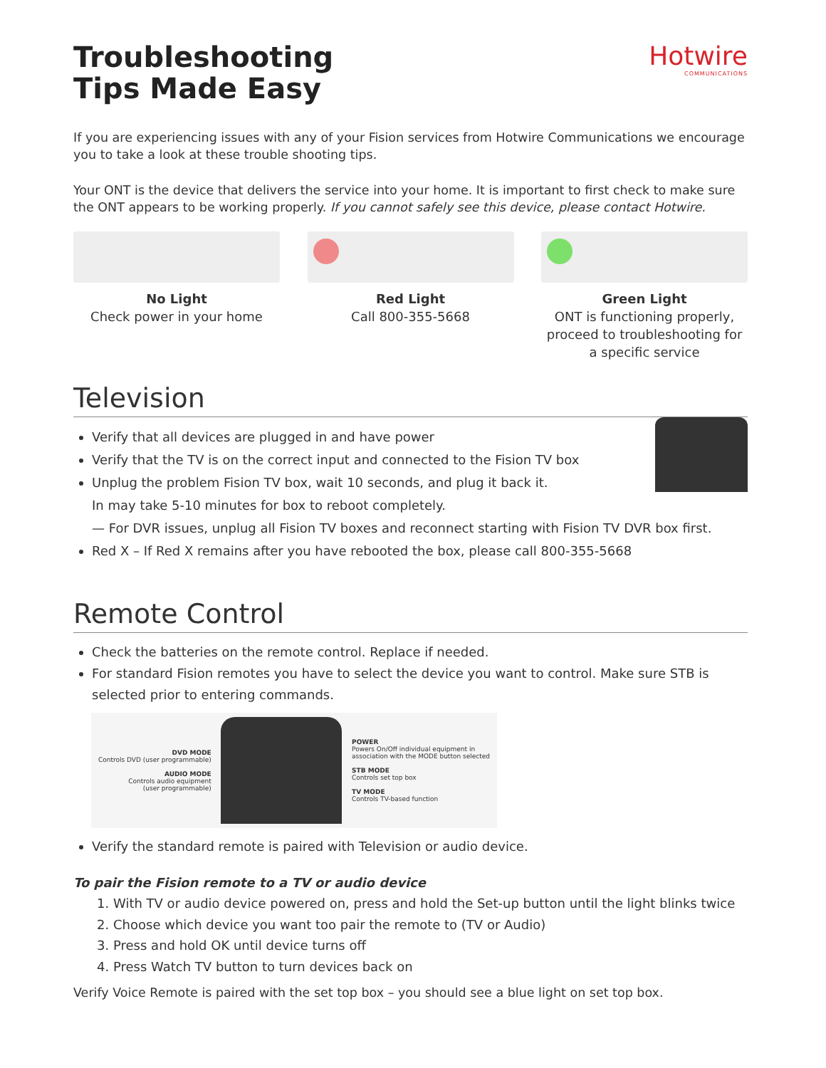Troubleshooting
Tips Made Easy
Hotwire
COMMUNICATIONS
If you are experiencing issues with any of your Fision services from Hotwire Communications we encourage you to take a look at these trouble shooting tips.
Your ONT is the device that delivers the service into your home. It is important to first check to make sure the ONT appears to be working properly. If you cannot safely see this device, please contact Hotwire.
No Light
Check power in your home
Red Light
Call 800-355-5668
Green Light
ONT is functioning properly, proceed to troubleshooting for a specific service
Television
Verify that all devices are plugged in and have power
Verify that the TV is on the correct input and connected to the Fision TV box
Unplug the problem Fision TV box, wait 10 seconds, and plug it back it.
In may take 5-10 minutes for box to reboot completely.
— For DVR issues, unplug all Fision TV boxes and reconnect starting with Fision TV DVR box first.
Red X – If Red X remains after you have rebooted the box, please call 800-355-5668
Remote Control
Check the batteries on the remote control. Replace if needed.
For standard Fision remotes you have to select the device you want to control. Make sure STB is selected prior to entering commands.
DVD MODE
Controls DVD (user programmable)
AUDIO MODE
Controls audio equipment
(user programmable)
POWER
Powers On/Off individual equipment in
association with the MODE button selected
STB MODE
Controls set top box
TV MODE
Controls TV-based function
Verify the standard remote is paired with Television or audio device.
To pair the Fision remote to a TV or audio device
1. With TV or audio device powered on, press and hold the Set-up button until the light blinks twice
2. Choose which device you want too pair the remote to (TV or Audio)
3. Press and hold OK until device turns off
4. Press Watch TV button to turn devices back on
Verify Voice Remote is paired with the set top box – you should see a blue light on set top box.